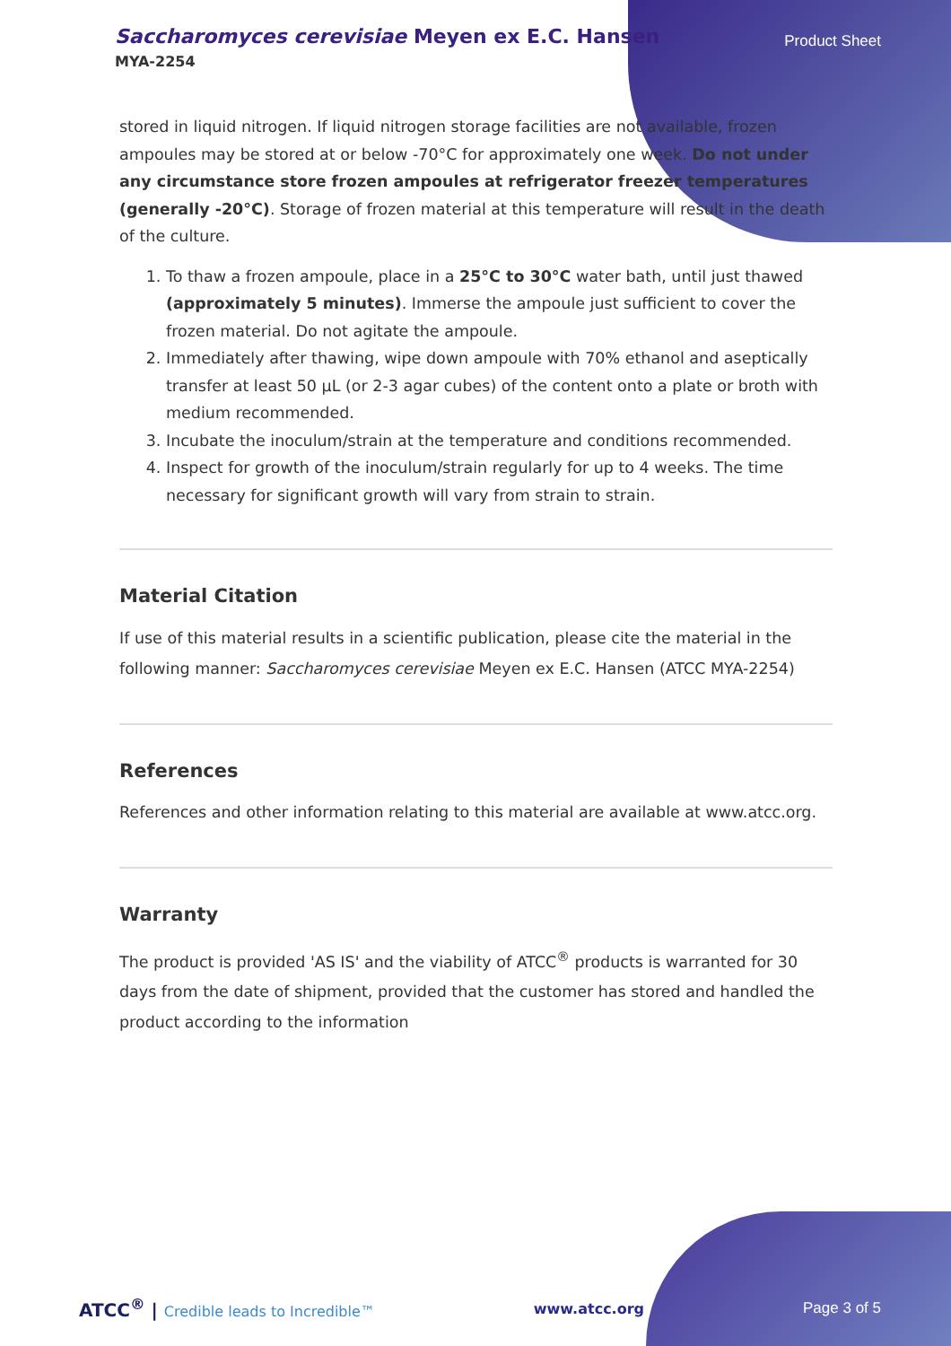Saccharomyces cerevisiae Meyen ex E.C. Hansen
MYA-2254
Product Sheet
stored in liquid nitrogen. If liquid nitrogen storage facilities are not available, frozen ampoules may be stored at or below -70°C for approximately one week. Do not under any circumstance store frozen ampoules at refrigerator freezer temperatures (generally -20°C). Storage of frozen material at this temperature will result in the death of the culture.
1. To thaw a frozen ampoule, place in a 25°C to 30°C water bath, until just thawed (approximately 5 minutes). Immerse the ampoule just sufficient to cover the frozen material. Do not agitate the ampoule.
2. Immediately after thawing, wipe down ampoule with 70% ethanol and aseptically transfer at least 50 µL (or 2-3 agar cubes) of the content onto a plate or broth with medium recommended.
3. Incubate the inoculum/strain at the temperature and conditions recommended.
4. Inspect for growth of the inoculum/strain regularly for up to 4 weeks. The time necessary for significant growth will vary from strain to strain.
Material Citation
If use of this material results in a scientific publication, please cite the material in the following manner: Saccharomyces cerevisiae Meyen ex E.C. Hansen (ATCC MYA-2254)
References
References and other information relating to this material are available at www.atcc.org.
Warranty
The product is provided 'AS IS' and the viability of ATCC<sup>®</sup> products is warranted for 30 days from the date of shipment, provided that the customer has stored and handled the product according to the information
ATCC<sup>®</sup> | Credible leads to Incredible™
www.atcc.org Page 3 of 5